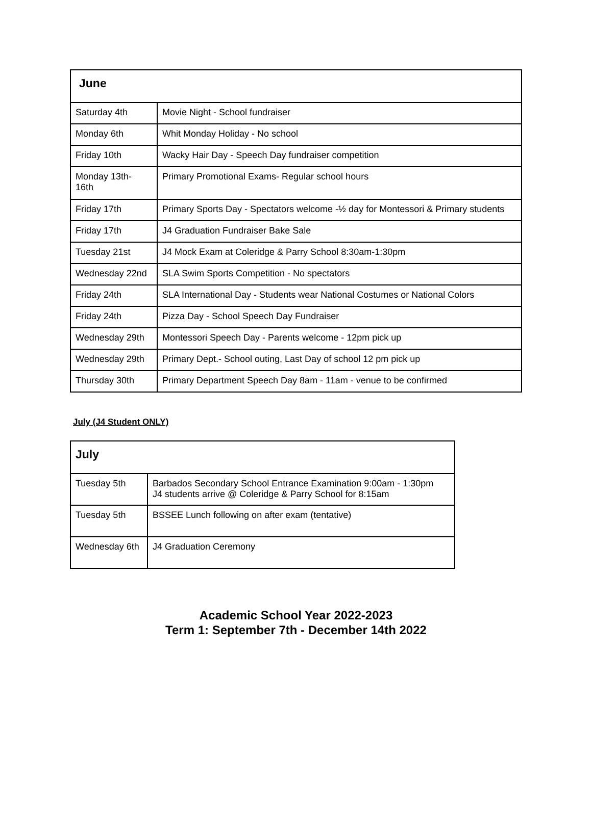| June | |
| --- | --- |
| Saturday 4th | Movie Night - School fundraiser |
| Monday 6th | Whit Monday Holiday - No school |
| Friday 10th | Wacky Hair Day - Speech Day fundraiser competition |
| Monday 13th- 16th | Primary Promotional Exams- Regular school hours |
| Friday 17th | Primary Sports Day - Spectators welcome -½ day for Montessori & Primary students |
| Friday 17th | J4 Graduation Fundraiser Bake Sale |
| Tuesday 21st | J4 Mock Exam at Coleridge & Parry School 8:30am-1:30pm |
| Wednesday 22nd | SLA Swim Sports Competition - No spectators |
| Friday 24th | SLA International Day - Students wear National Costumes or National Colors |
| Friday 24th | Pizza Day - School Speech Day Fundraiser |
| Wednesday 29th | Montessori Speech Day - Parents welcome - 12pm pick up |
| Wednesday 29th | Primary Dept.- School outing, Last Day of school 12 pm pick up |
| Thursday 30th | Primary Department Speech Day 8am - 11am - venue to be confirmed |
July (J4 Student ONLY)
| July | |
| --- | --- |
| Tuesday 5th | Barbados Secondary School Entrance Examination 9:00am - 1:30pm J4 students arrive @ Coleridge & Parry School for 8:15am |
| Tuesday 5th | BSSEE Lunch following on after exam (tentative) |
| Wednesday 6th | J4 Graduation Ceremony |
Academic School Year 2022-2023
Term 1: September 7th - December 14th 2022